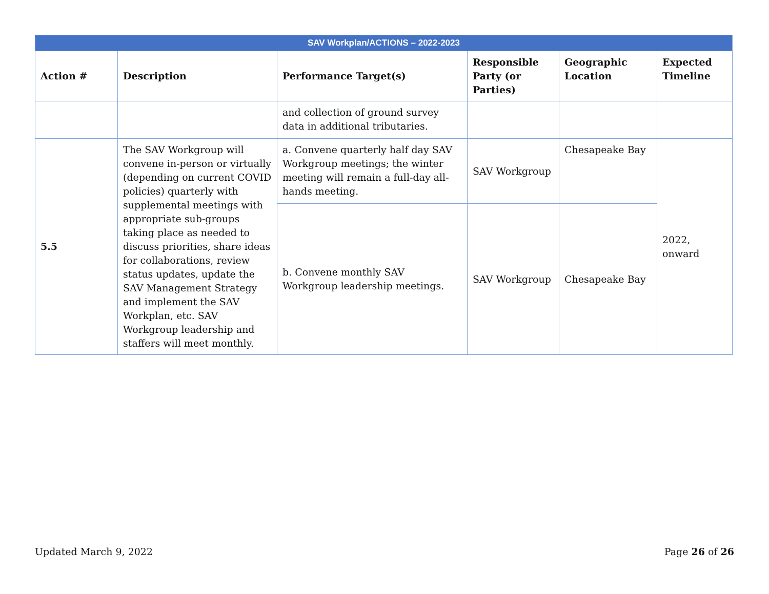| SAV Workplan/ACTIONS – 2022-2023 | | | | | |
| Action # | Description | Performance Target(s) | Responsible Party (or Parties) | Geographic Location | Expected Timeline |
| | | and collection of ground survey data in additional tributaries. | | | |
| 5.5 | The SAV Workgroup will convene in-person or virtually (depending on current COVID policies) quarterly with supplemental meetings with appropriate sub-groups taking place as needed to discuss priorities, share ideas for collaborations, review status updates, update the SAV Management Strategy and implement the SAV Workplan, etc. SAV Workgroup leadership and staffers will meet monthly. | a. Convene quarterly half day SAV Workgroup meetings; the winter meeting will remain a full-day all-hands meeting. | SAV Workgroup | Chesapeake Bay | 2022, onward |
| | | b. Convene monthly SAV Workgroup leadership meetings. | SAV Workgroup | Chesapeake Bay | |
Updated March 9, 2022 Page 26 of 26